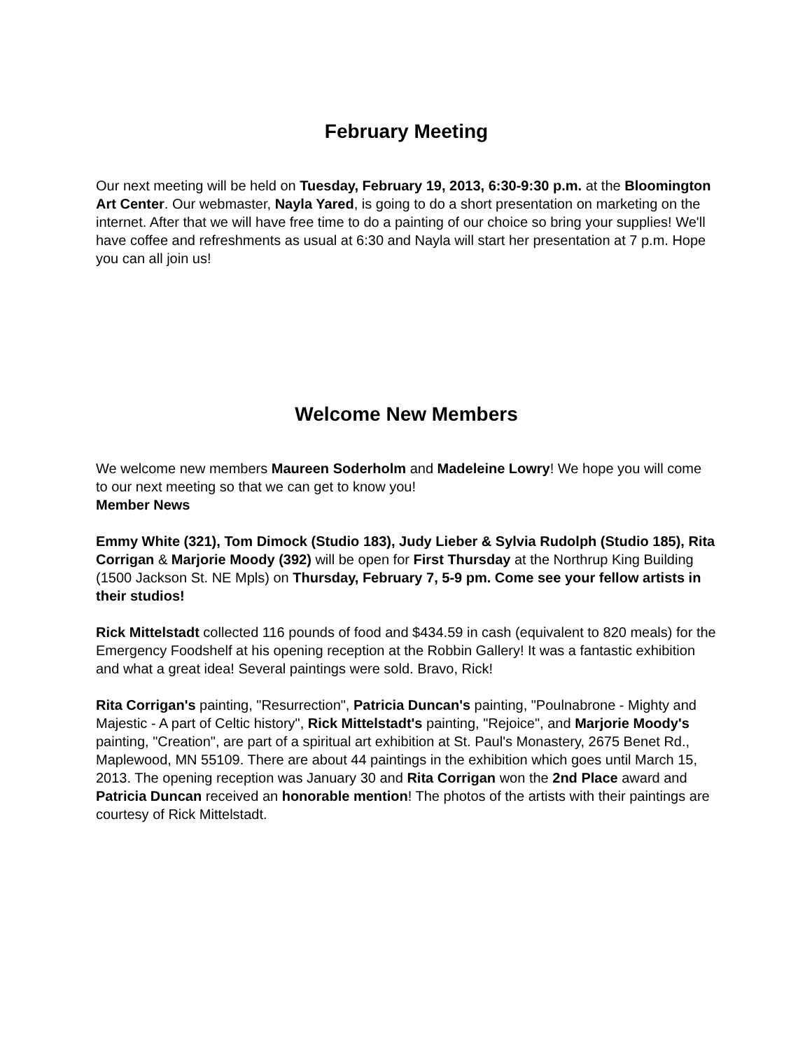February Meeting
Our next meeting will be held on Tuesday, February 19, 2013, 6:30-9:30 p.m. at the Bloomington Art Center. Our webmaster, Nayla Yared, is going to do a short presentation on marketing on the internet. After that we will have free time to do a painting of our choice so bring your supplies! We'll have coffee and refreshments as usual at 6:30 and Nayla will start her presentation at 7 p.m. Hope you can all join us!
Welcome New Members
We welcome new members Maureen Soderholm and Madeleine Lowry! We hope you will come to our next meeting so that we can get to know you!
Member News
Emmy White (321), Tom Dimock (Studio 183), Judy Lieber & Sylvia Rudolph (Studio 185), Rita Corrigan & Marjorie Moody (392) will be open for First Thursday at the Northrup King Building (1500 Jackson St. NE Mpls) on Thursday, February 7, 5-9 pm. Come see your fellow artists in their studios!
Rick Mittelstadt collected 116 pounds of food and $434.59 in cash (equivalent to 820 meals) for the Emergency Foodshelf at his opening reception at the Robbin Gallery! It was a fantastic exhibition and what a great idea! Several paintings were sold. Bravo, Rick!
Rita Corrigan's painting, "Resurrection", Patricia Duncan's painting, "Poulnabrone - Mighty and Majestic - A part of Celtic history", Rick Mittelstadt's painting, "Rejoice", and Marjorie Moody's painting, "Creation", are part of a spiritual art exhibition at St. Paul's Monastery, 2675 Benet Rd., Maplewood, MN 55109. There are about 44 paintings in the exhibition which goes until March 15, 2013. The opening reception was January 30 and Rita Corrigan won the 2nd Place award and Patricia Duncan received an honorable mention! The photos of the artists with their paintings are courtesy of Rick Mittelstadt.